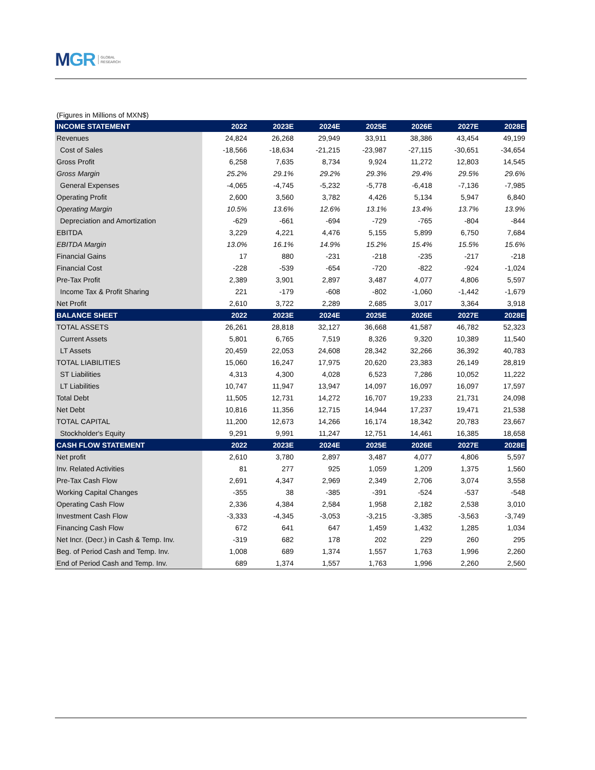MGR
GLOBAL
RESEARCH
(Figures in Millions of MXN$)
| INCOME STATEMENT | 2022 | 2023E | 2024E | 2025E | 2026E | 2027E | 2028E |
| --- | --- | --- | --- | --- | --- | --- | --- |
| Revenues | 24,824 | 26,268 | 29,949 | 33,911 | 38,386 | 43,454 | 49,199 |
| Cost of Sales | -18,566 | -18,634 | -21,215 | -23,987 | -27,115 | -30,651 | -34,654 |
| Gross Profit | 6,258 | 7,635 | 8,734 | 9,924 | 11,272 | 12,803 | 14,545 |
| Gross Margin | 25.2% | 29.1% | 29.2% | 29.3% | 29.4% | 29.5% | 29.6% |
| General Expenses | -4,065 | -4,745 | -5,232 | -5,778 | -6,418 | -7,136 | -7,985 |
| Operating Profit | 2,600 | 3,560 | 3,782 | 4,426 | 5,134 | 5,947 | 6,840 |
| Operating Margin | 10.5% | 13.6% | 12.6% | 13.1% | 13.4% | 13.7% | 13.9% |
| Depreciation and Amortization | -629 | -661 | -694 | -729 | -765 | -804 | -844 |
| EBITDA | 3,229 | 4,221 | 4,476 | 5,155 | 5,899 | 6,750 | 7,684 |
| EBITDA Margin | 13.0% | 16.1% | 14.9% | 15.2% | 15.4% | 15.5% | 15.6% |
| Financial Gains | 17 | 880 | -231 | -218 | -235 | -217 | -218 |
| Financial Cost | -228 | -539 | -654 | -720 | -822 | -924 | -1,024 |
| Pre-Tax Profit | 2,389 | 3,901 | 2,897 | 3,487 | 4,077 | 4,806 | 5,597 |
| Income Tax & Profit Sharing | 221 | -179 | -608 | -802 | -1,060 | -1,442 | -1,679 |
| Net Profit | 2,610 | 3,722 | 2,289 | 2,685 | 3,017 | 3,364 | 3,918 |
| BALANCE SHEET | 2022 | 2023E | 2024E | 2025E | 2026E | 2027E | 2028E |
| TOTAL ASSETS | 26,261 | 28,818 | 32,127 | 36,668 | 41,587 | 46,782 | 52,323 |
| Current Assets | 5,801 | 6,765 | 7,519 | 8,326 | 9,320 | 10,389 | 11,540 |
| LT Assets | 20,459 | 22,053 | 24,608 | 28,342 | 32,266 | 36,392 | 40,783 |
| TOTAL LIABILITIES | 15,060 | 16,247 | 17,975 | 20,620 | 23,383 | 26,149 | 28,819 |
| ST Liabilities | 4,313 | 4,300 | 4,028 | 6,523 | 7,286 | 10,052 | 11,222 |
| LT Liabilities | 10,747 | 11,947 | 13,947 | 14,097 | 16,097 | 16,097 | 17,597 |
| Total Debt | 11,505 | 12,731 | 14,272 | 16,707 | 19,233 | 21,731 | 24,098 |
| Net Debt | 10,816 | 11,356 | 12,715 | 14,944 | 17,237 | 19,471 | 21,538 |
| TOTAL CAPITAL | 11,200 | 12,673 | 14,266 | 16,174 | 18,342 | 20,783 | 23,667 |
| Stockholder's Equity | 9,291 | 9,991 | 11,247 | 12,751 | 14,461 | 16,385 | 18,658 |
| CASH FLOW STATEMENT | 2022 | 2023E | 2024E | 2025E | 2026E | 2027E | 2028E |
| Net profit | 2,610 | 3,780 | 2,897 | 3,487 | 4,077 | 4,806 | 5,597 |
| Inv. Related Activities | 81 | 277 | 925 | 1,059 | 1,209 | 1,375 | 1,560 |
| Pre-Tax Cash Flow | 2,691 | 4,347 | 2,969 | 2,349 | 2,706 | 3,074 | 3,558 |
| Working Capital Changes | -355 | 38 | -385 | -391 | -524 | -537 | -548 |
| Operating Cash Flow | 2,336 | 4,384 | 2,584 | 1,958 | 2,182 | 2,538 | 3,010 |
| Investment Cash Flow | -3,333 | -4,345 | -3,053 | -3,215 | -3,385 | -3,563 | -3,749 |
| Financing Cash Flow | 672 | 641 | 647 | 1,459 | 1,432 | 1,285 | 1,034 |
| Net Incr. (Decr.) in Cash & Temp. Inv. | -319 | 682 | 178 | 202 | 229 | 260 | 295 |
| Beg. of Period Cash and Temp. Inv. | 1,008 | 689 | 1,374 | 1,557 | 1,763 | 1,996 | 2,260 |
| End of Period Cash and Temp. Inv. | 689 | 1,374 | 1,557 | 1,763 | 1,996 | 2,260 | 2,560 |